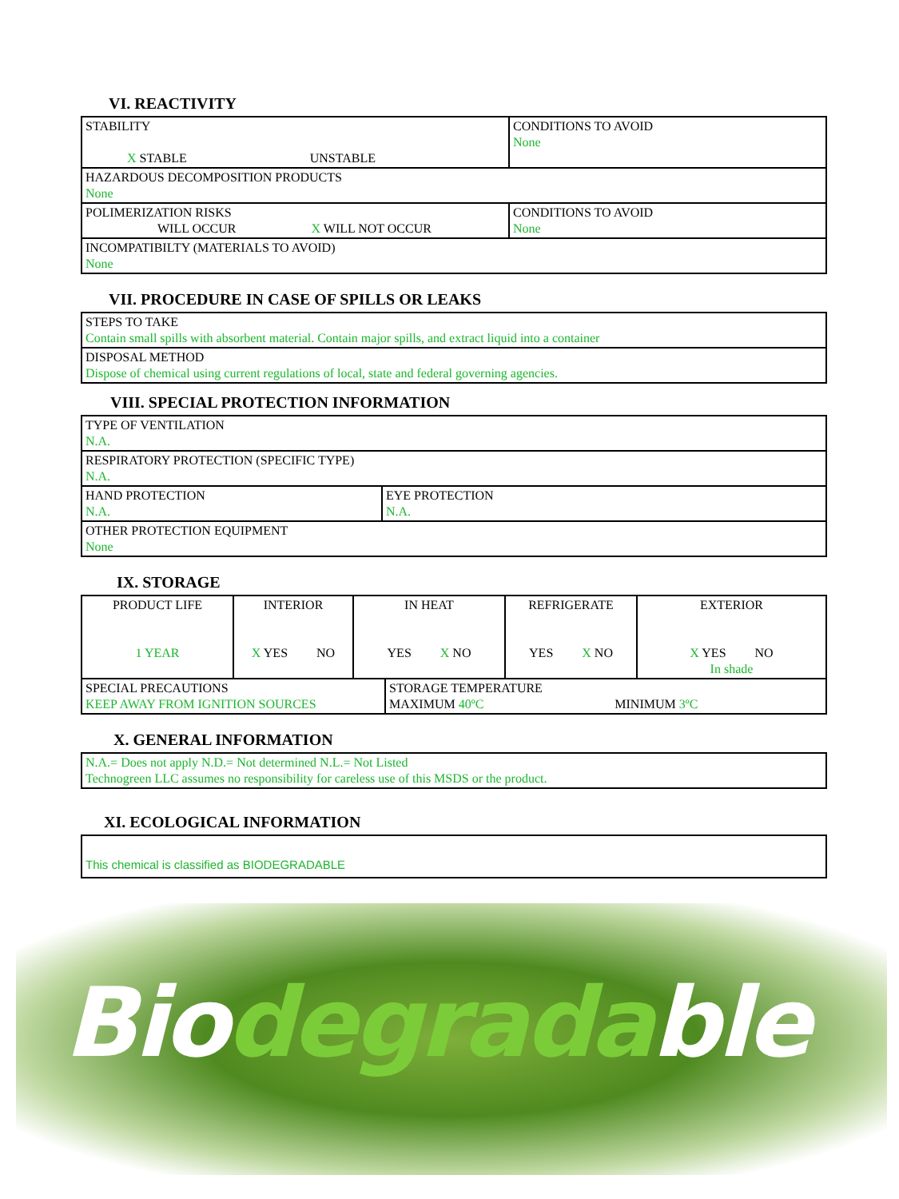VI. REACTIVITY
| STABILITY X STABLE UNSTABLE | CONDITIONS TO AVOID None |
| HAZARDOUS DECOMPOSITION PRODUCTS None | |
| POLIMERIZATION RISKS WILL OCCUR X WILL NOT OCCUR | CONDITIONS TO AVOID None |
| INCOMPATIBILTY (MATERIALS TO AVOID) None | |
VII. PROCEDURE IN CASE OF SPILLS OR LEAKS
| STEPS TO TAKE Contain small spills with absorbent material. Contain major spills, and extract liquid into a container |
| DISPOSAL METHOD Dispose of chemical using current regulations of local, state and federal governing agencies. |
VIII. SPECIAL PROTECTION INFORMATION
| TYPE OF VENTILATION N.A. | |
| RESPIRATORY PROTECTION (SPECIFIC TYPE) N.A. | |
| HAND PROTECTION N.A. | EYE PROTECTION N.A. |
| OTHER PROTECTION EQUIPMENT None | |
IX. STORAGE
| PRODUCT LIFE 1 YEAR | INTERIOR X YES NO | IN HEAT YES X NO | REFRIGERATE YES X NO | EXTERIOR X YES NO In shade |
| SPECIAL PRECAUTIONS KEEP AWAY FROM IGNITION SOURCES | STORAGE TEMPERATURE MAXIMUM 40ºC MINIMUM 3ºC |
X. GENERAL INFORMATION
| N.A.= Does not apply N.D.= Not determined N.L.= Not Listed Technogreen LLC assumes no responsibility for careless use of this MSDS or the product. |
XI. ECOLOGICAL INFORMATION
| This chemical is classified as BIODEGRADABLE |
Biodegradable